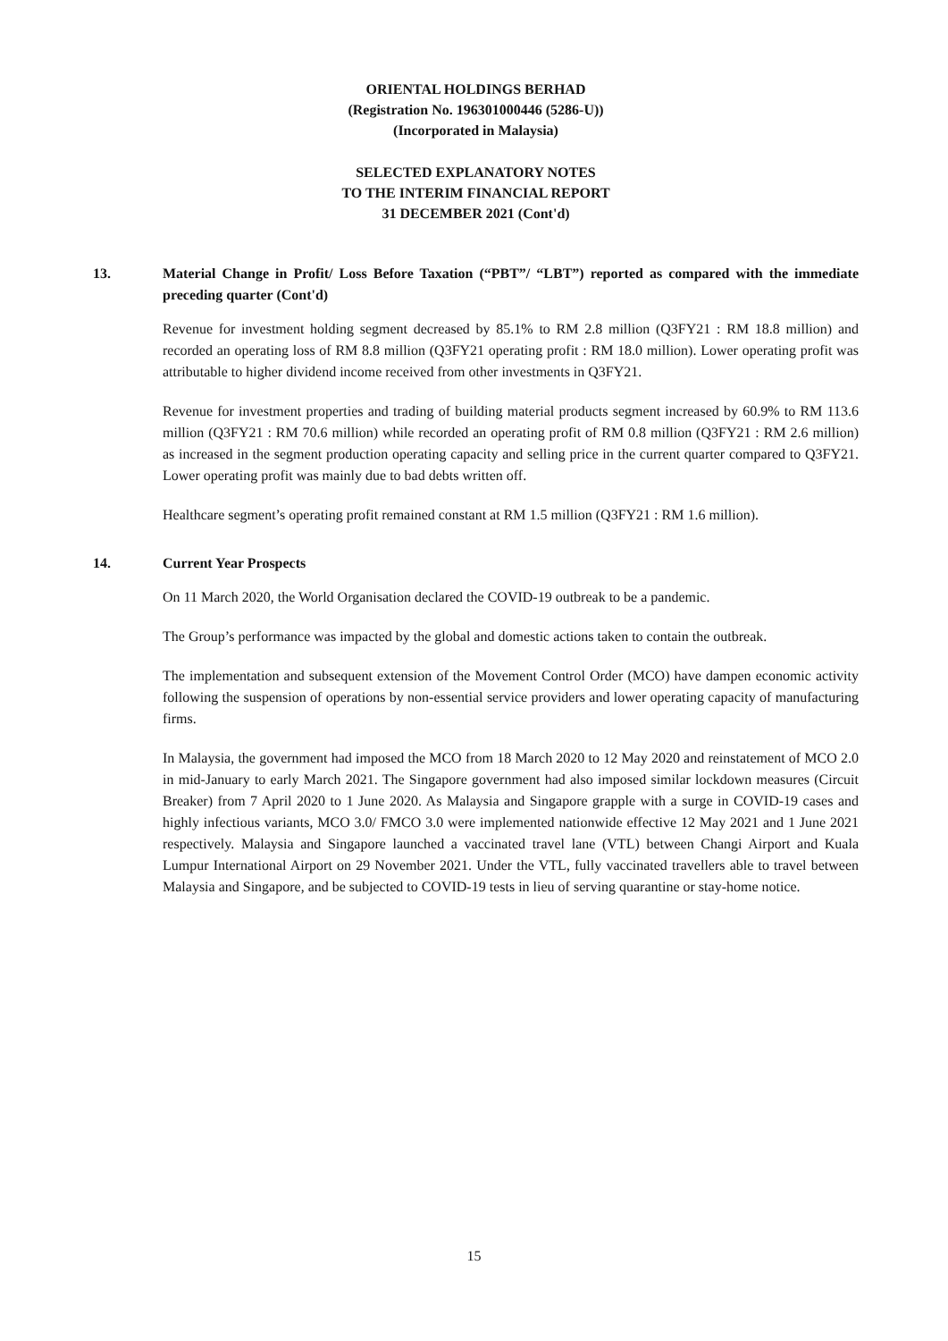ORIENTAL HOLDINGS BERHAD
(Registration No. 196301000446 (5286-U))
(Incorporated in Malaysia)
SELECTED EXPLANATORY NOTES
TO THE INTERIM FINANCIAL REPORT
31 DECEMBER 2021 (Cont'd)
13. Material Change in Profit/ Loss Before Taxation (“PBT”/ “LBT”) reported as compared with the immediate preceding quarter (Cont'd)
Revenue for investment holding segment decreased by 85.1% to RM 2.8 million (Q3FY21 : RM 18.8 million) and recorded an operating loss of RM 8.8 million (Q3FY21 operating profit : RM 18.0 million). Lower operating profit was attributable to higher dividend income received from other investments in Q3FY21.
Revenue for investment properties and trading of building material products segment increased by 60.9% to RM 113.6 million (Q3FY21 : RM 70.6 million) while recorded an operating profit of RM 0.8 million (Q3FY21 : RM 2.6 million) as increased in the segment production operating capacity and selling price in the current quarter compared to Q3FY21. Lower operating profit was mainly due to bad debts written off.
Healthcare segment’s operating profit remained constant at RM 1.5 million (Q3FY21 : RM 1.6 million).
14. Current Year Prospects
On 11 March 2020, the World Organisation declared the COVID-19 outbreak to be a pandemic.
The Group’s performance was impacted by the global and domestic actions taken to contain the outbreak.
The implementation and subsequent extension of the Movement Control Order (MCO) have dampen economic activity following the suspension of operations by non-essential service providers and lower operating capacity of manufacturing firms.
In Malaysia, the government had imposed the MCO from 18 March 2020 to 12 May 2020 and reinstatement of MCO 2.0 in mid-January to early March 2021. The Singapore government had also imposed similar lockdown measures (Circuit Breaker) from 7 April 2020 to 1 June 2020. As Malaysia and Singapore grapple with a surge in COVID-19 cases and highly infectious variants, MCO 3.0/ FMCO 3.0 were implemented nationwide effective 12 May 2021 and 1 June 2021 respectively. Malaysia and Singapore launched a vaccinated travel lane (VTL) between Changi Airport and Kuala Lumpur International Airport on 29 November 2021. Under the VTL, fully vaccinated travellers able to travel between Malaysia and Singapore, and be subjected to COVID-19 tests in lieu of serving quarantine or stay-home notice.
15